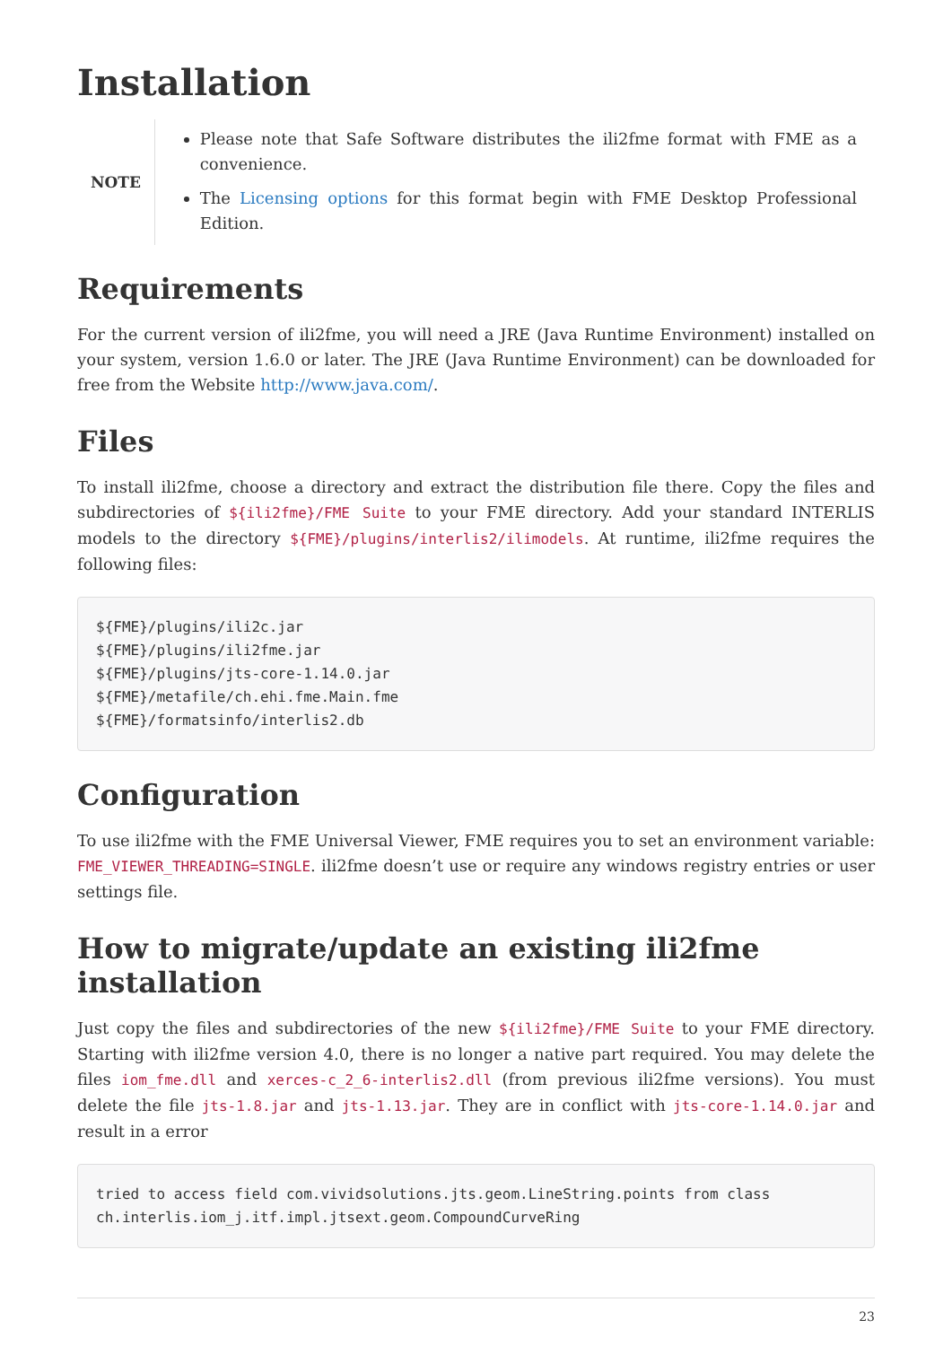Installation
NOTE
Please note that Safe Software distributes the ili2fme format with FME as a convenience.
The Licensing options for this format begin with FME Desktop Professional Edition.
Requirements
For the current version of ili2fme, you will need a JRE (Java Runtime Environment) installed on your system, version 1.6.0 or later. The JRE (Java Runtime Environment) can be downloaded for free from the Website http://www.java.com/.
Files
To install ili2fme, choose a directory and extract the distribution file there. Copy the files and subdirectories of ${ili2fme}/FME Suite to your FME directory. Add your standard INTERLIS models to the directory ${FME}/plugins/interlis2/ilimodels. At runtime, ili2fme requires the following files:
${FME}/plugins/ili2c.jar
${FME}/plugins/ili2fme.jar
${FME}/plugins/jts-core-1.14.0.jar
${FME}/metafile/ch.ehi.fme.Main.fme
${FME}/formatsinfo/interlis2.db
Configuration
To use ili2fme with the FME Universal Viewer, FME requires you to set an environment variable: FME_VIEWER_THREADING=SINGLE. ili2fme doesn’t use or require any windows registry entries or user settings file.
How to migrate/update an existing ili2fme installation
Just copy the files and subdirectories of the new ${ili2fme}/FME Suite to your FME directory. Starting with ili2fme version 4.0, there is no longer a native part required. You may delete the files iom_fme.dll and xerces-c_2_6-interlis2.dll (from previous ili2fme versions). You must delete the file jts-1.8.jar and jts-1.13.jar. They are in conflict with jts-core-1.14.0.jar and result in a error
tried to access field com.vividsolutions.jts.geom.LineString.points from class
ch.interlis.iom_j.itf.impl.jtsext.geom.CompoundCurveRing
23